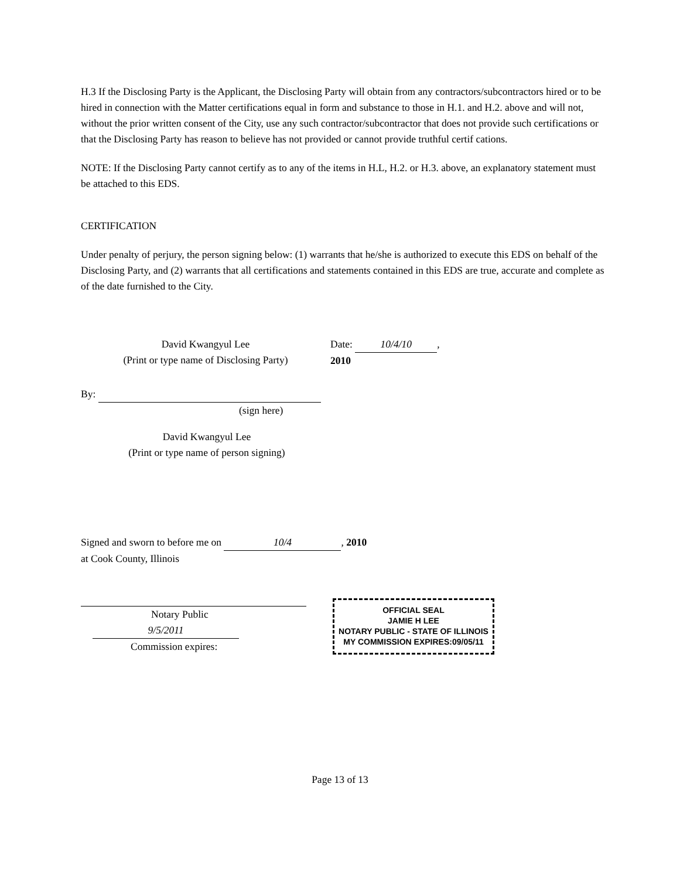H.3 If the Disclosing Party is the Applicant, the Disclosing Party will obtain from any contractors/subcontractors hired or to be hired in connection with the Matter certifications equal in form and substance to those in H.1. and H.2. above and will not, without the prior written consent of the City, use any such contractor/subcontractor that does not provide such certifications or that the Disclosing Party has reason to believe has not provided or cannot provide truthful certif cations.
NOTE: If the Disclosing Party cannot certify as to any of the items in H.L, H.2. or H.3. above, an explanatory statement must be attached to this EDS.
CERTIFICATION
Under penalty of perjury, the person signing below: (1) warrants that he/she is authorized to execute this EDS on behalf of the Disclosing Party, and (2) warrants that all certifications and statements contained in this EDS are true, accurate and complete as of the date furnished to the City.
David Kwangyul Lee
(Print or type name of Disclosing Party)
Date: 10/4/10, 2010
By:
(sign here)
David Kwangyul Lee
(Print or type name of person signing)
Signed and sworn to before me on 10/4, 2010
at Cook County, Illinois
Notary Public
9/5/2011
Commission expires:
OFFICIAL SEAL
JAMIE H LEE
NOTARY PUBLIC - STATE OF ILLINOIS
MY COMMISSION EXPIRES:09/05/11
Page 13 of 13